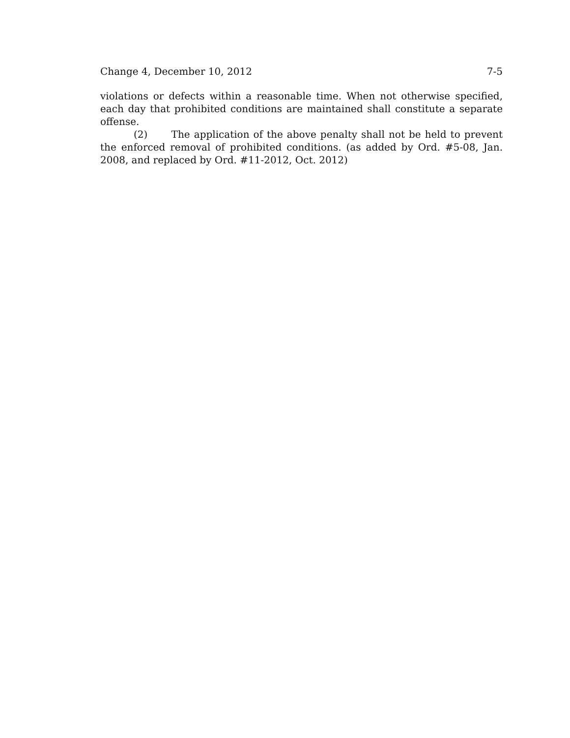Change 4, December 10, 2012 7-5
violations or defects within a reasonable time. When not otherwise specified, each day that prohibited conditions are maintained shall constitute a separate offense.
(2) The application of the above penalty shall not be held to prevent the enforced removal of prohibited conditions. (as added by Ord. #5-08, Jan. 2008, and replaced by Ord. #11-2012, Oct. 2012)